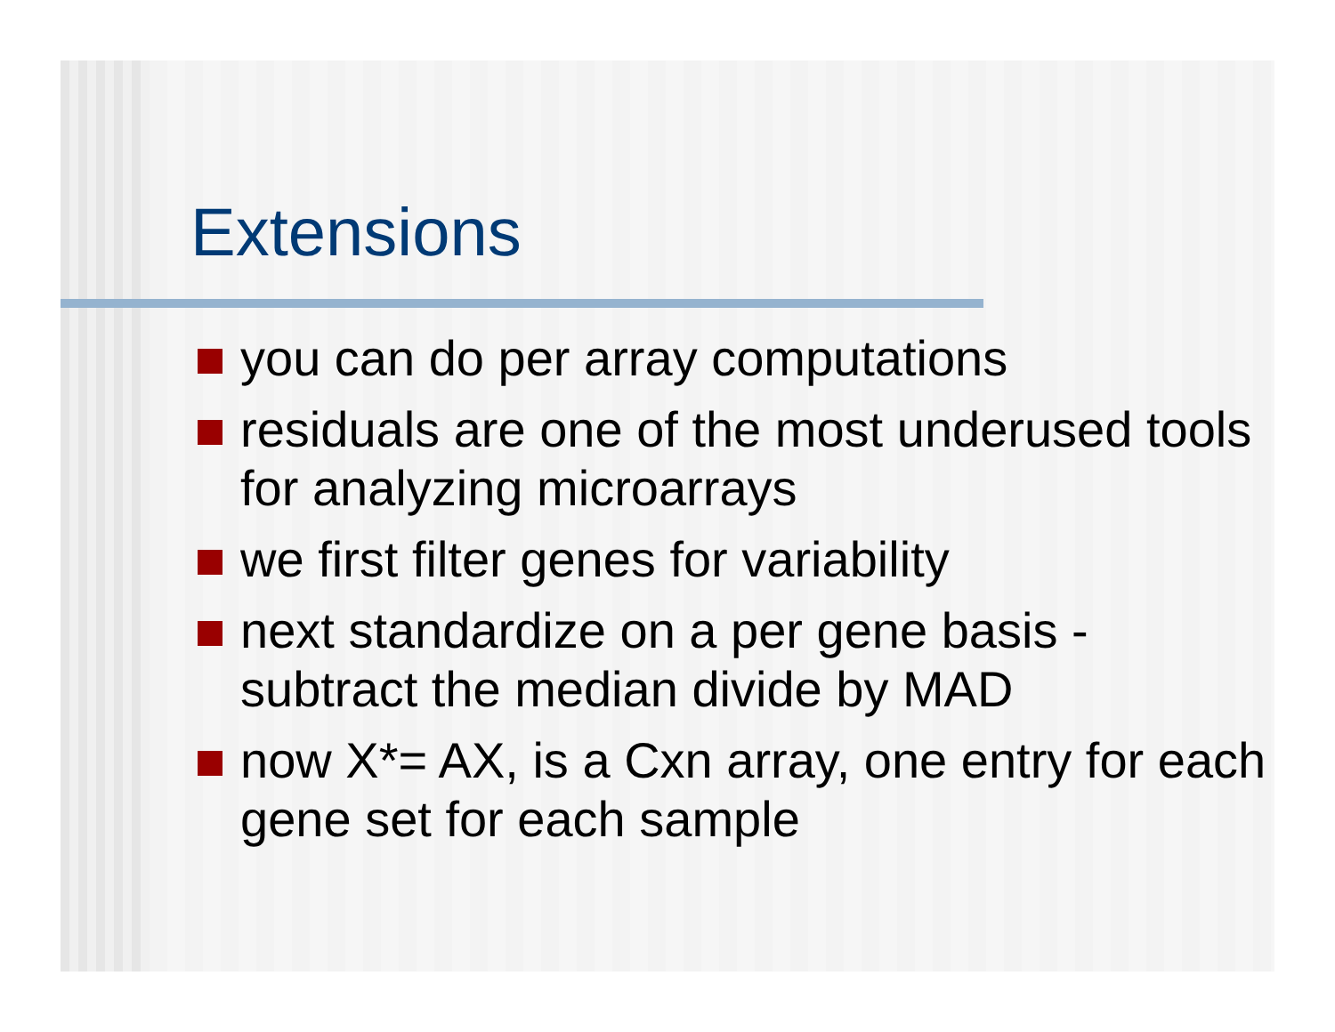Extensions
you can do per array computations
residuals are one of the most underused tools for analyzing microarrays
we first filter genes for variability
next standardize on a per gene basis - subtract the median divide by MAD
now X*= AX, is a Cxn array, one entry for each gene set for each sample